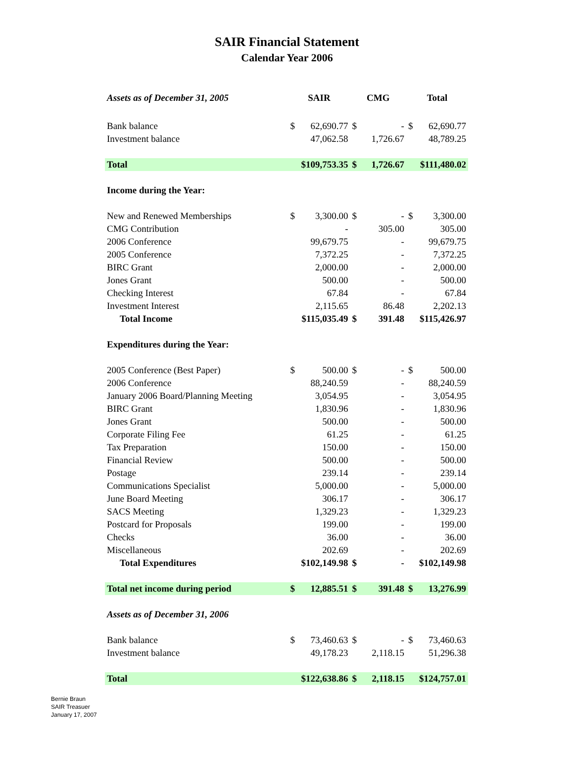SAIR Financial Statement
Calendar Year 2006
| Assets as of December 31, 2005 | SAIR | | CMG | | Total | |
| --- | --- | --- | --- | --- | --- | --- |
| Bank balance | $ | 62,690.77 | $ | - | $ | 62,690.77 |
| Investment balance | | 47,062.58 | | 1,726.67 | | 48,789.25 |
| Total | $109,753.35 | | $ | 1,726.67 | $111,480.02 | |
| Income during the Year: | | | | | | |
| New and Renewed Memberships | $ | 3,300.00 | $ | - | $ | 3,300.00 |
| CMG Contribution | | - | | 305.00 | | 305.00 |
| 2006 Conference | | 99,679.75 | | - | | 99,679.75 |
| 2005 Conference | | 7,372.25 | | - | | 7,372.25 |
| BIRC Grant | | 2,000.00 | | - | | 2,000.00 |
| Jones Grant | | 500.00 | | - | | 500.00 |
| Checking Interest | | 67.84 | | - | | 67.84 |
| Investment Interest | | 2,115.65 | | 86.48 | | 2,202.13 |
| Total Income | $115,035.49 | | $ | 391.48 | $115,426.97 | |
| Expenditures during the Year: | | | | | | |
| 2005 Conference (Best Paper) | $ | 500.00 | $ | - | $ | 500.00 |
| 2006 Conference | | 88,240.59 | | - | | 88,240.59 |
| January 2006 Board/Planning Meeting | | 3,054.95 | | - | | 3,054.95 |
| BIRC Grant | | 1,830.96 | | - | | 1,830.96 |
| Jones Grant | | 500.00 | | - | | 500.00 |
| Corporate Filing Fee | | 61.25 | | - | | 61.25 |
| Tax Preparation | | 150.00 | | - | | 150.00 |
| Financial Review | | 500.00 | | - | | 500.00 |
| Postage | | 239.14 | | - | | 239.14 |
| Communications Specialist | | 5,000.00 | | - | | 5,000.00 |
| June Board Meeting | | 306.17 | | - | | 306.17 |
| SACS Meeting | | 1,329.23 | | - | | 1,329.23 |
| Postcard for Proposals | | 199.00 | | - | | 199.00 |
| Checks | | 36.00 | | - | | 36.00 |
| Miscellaneous | | 202.69 | | - | | 202.69 |
| Total Expenditures | $102,149.98 | | $ | - | $102,149.98 | |
| Total net income during period | $ | 12,885.51 | $ | 391.48 | $ | 13,276.99 |
| Assets as of December 31, 2006 | | | | | | |
| Bank balance | $ | 73,460.63 | $ | - | $ | 73,460.63 |
| Investment balance | | 49,178.23 | | 2,118.15 | | 51,296.38 |
| Total | $122,638.86 | | $ | 2,118.15 | $124,757.01 | |
Bernie Braun
SAIR Treasuer
January 17, 2007